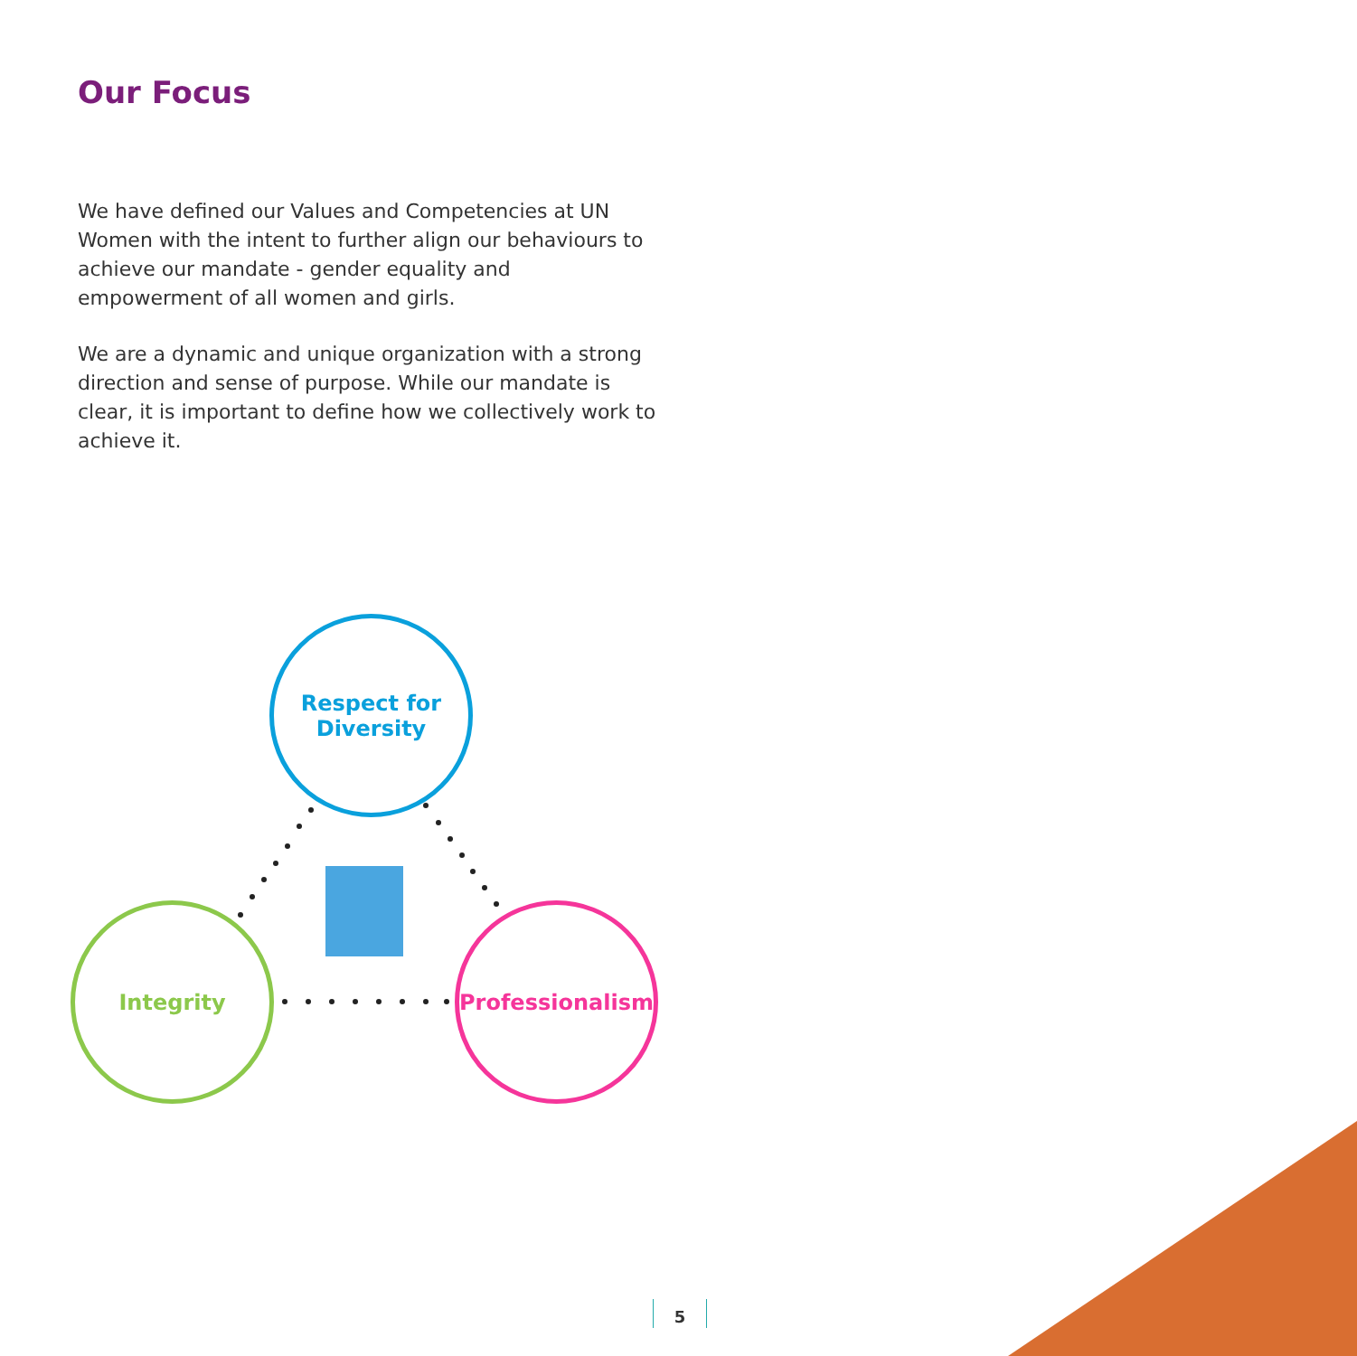Our Focus
We have defined our Values and Competencies at UN Women with the intent to further align our behaviours to achieve our mandate - gender equality and empowerment of all women and girls.
We are a dynamic and unique organization with a strong direction and sense of purpose. While our mandate is clear, it is important to define how we collectively work to achieve it.
Respect for
Diversity
Integrity Professionalism
5